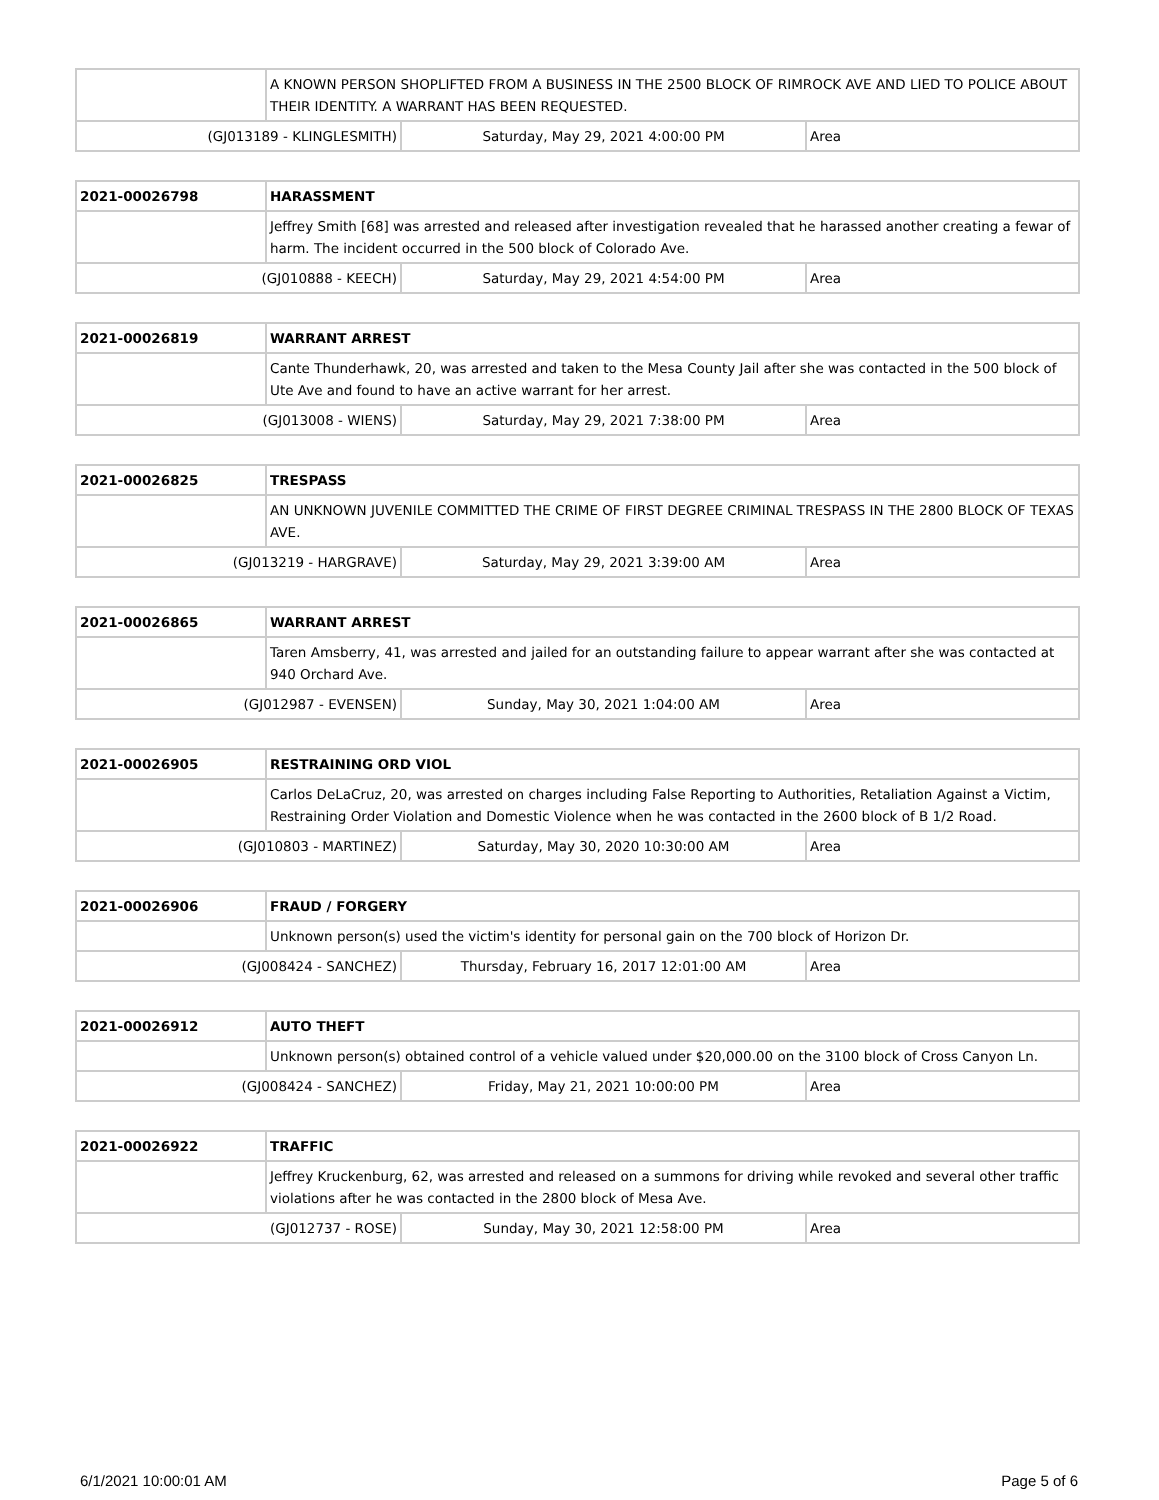| | A KNOWN PERSON SHOPLIFTED FROM A BUSINESS IN THE 2500 BLOCK OF RIMROCK AVE AND LIED TO POLICE ABOUT THEIR IDENTITY. A WARRANT HAS BEEN REQUESTED. | | |
| (GJ013189 - KLINGLESMITH) | | Saturday, May 29, 2021 4:00:00 PM | Area |
| 2021-00026798 | HARASSMENT | | |
| | Jeffrey Smith [68] was arrested and released after investigation revealed that he harassed another creating a fewar of harm. The incident occurred in the 500 block of Colorado Ave. | | |
| (GJ010888 - KEECH) | | Saturday, May 29, 2021 4:54:00 PM | Area |
| 2021-00026819 | WARRANT ARREST | | |
| | Cante Thunderhawk, 20, was arrested and taken to the Mesa County Jail after she was contacted in the 500 block of Ute Ave and found to have an active warrant for her arrest. | | |
| (GJ013008 - WIENS) | | Saturday, May 29, 2021 7:38:00 PM | Area |
| 2021-00026825 | TRESPASS | | |
| | AN UNKNOWN JUVENILE COMMITTED THE CRIME OF FIRST DEGREE CRIMINAL TRESPASS IN THE 2800 BLOCK OF TEXAS AVE. | | |
| (GJ013219 - HARGRAVE) | | Saturday, May 29, 2021 3:39:00 AM | Area |
| 2021-00026865 | WARRANT ARREST | | |
| | Taren Amsberry, 41, was arrested and jailed for an outstanding failure to appear warrant after she was contacted at 940 Orchard Ave. | | |
| (GJ012987 - EVENSEN) | | Sunday, May 30, 2021 1:04:00 AM | Area |
| 2021-00026905 | RESTRAINING ORD VIOL | | |
| | Carlos DeLaCruz, 20, was arrested on charges including False Reporting to Authorities, Retaliation Against a Victim, Restraining Order Violation and Domestic Violence when he was contacted in the 2600 block of B 1/2 Road. | | |
| (GJ010803 - MARTINEZ) | | Saturday, May 30, 2020 10:30:00 AM | Area |
| 2021-00026906 | FRAUD / FORGERY | | |
| | Unknown person(s) used the victim's identity for personal gain on the 700 block of Horizon Dr. | | |
| (GJ008424 - SANCHEZ) | | Thursday, February 16, 2017 12:01:00 AM | Area |
| 2021-00026912 | AUTO THEFT | | |
| | Unknown person(s) obtained control of a vehicle valued under $20,000.00 on the 3100 block of Cross Canyon Ln. | | |
| (GJ008424 - SANCHEZ) | | Friday, May 21, 2021 10:00:00 PM | Area |
| 2021-00026922 | TRAFFIC | | |
| | Jeffrey Kruckenburg, 62, was arrested and released on a summons for driving while revoked and several other traffic violations after he was contacted in the 2800 block of Mesa Ave. | | |
| (GJ012737 - ROSE) | | Sunday, May 30, 2021 12:58:00 PM | Area |
6/1/2021 10:00:01 AM Page 5 of 6